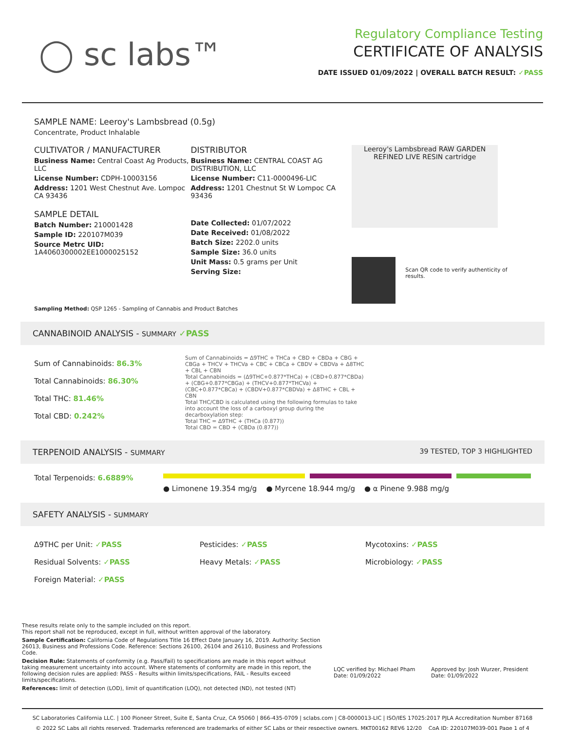◯ sc labs™
Regulatory Compliance Testing
CERTIFICATE OF ANALYSIS
DATE ISSUED 01/09/2022 | OVERALL BATCH RESULT: ✓PASS
SAMPLE NAME: Leeroy's Lambsbread (0.5g)
Concentrate, Product Inhalable
CULTIVATOR / MANUFACTURER
Business Name: Central Coast Ag Products, LLC
License Number: CDPH-10003156
Address: 1201 West Chestnut Ave. Lompoc CA 93436
SAMPLE DETAIL
Batch Number: 210001428
Sample ID: 220107M039
Source Metrc UID: 1A4060300002EE1000025152
DISTRIBUTOR
Business Name: CENTRAL COAST AG DISTRIBUTION, LLC
License Number: C11-0000496-LIC
Address: 1201 Chestnut St W Lompoc CA 93436
Date Collected: 01/07/2022
Date Received: 01/08/2022
Batch Size: 2202.0 units
Sample Size: 36.0 units
Unit Mass: 0.5 grams per Unit
Serving Size:
Leeroy's Lambsbread RAW GARDEN REFINED LIVE RESIN cartridge
Scan QR code to verify authenticity of results.
Sampling Method: QSP 1265 - Sampling of Cannabis and Product Batches
CANNABINOID ANALYSIS - SUMMARY ✓PASS
Sum of Cannabinoids: 86.3%
Total Cannabinoids: 86.30%
Total THC: 81.46%
Total CBD: 0.242%
Sum of Cannabinoids = Δ9THC + THCa + CBD + CBDa + CBG + CBGa + THCV + THCVa + CBC + CBCa + CBDV + CBDVa + Δ8THC + CBL + CBN
Total Cannabinoids = (Δ9THC+0.877*THCa) + (CBD+0.877*CBDa) + (CBG+0.877*CBGa) + (THCV+0.877*THCVa) + (CBC+0.877*CBCa) + (CBDV+0.877*CBDVa) + Δ8THC + CBL + CBN
Total THC/CBD is calculated using the following formulas to take into account the loss of a carboxyl group during the decarboxylation step:
Total THC = Δ9THC + (THCa (0.877))
Total CBD = CBD + (CBDa (0.877))
TERPENOID ANALYSIS - SUMMARY 39 TESTED, TOP 3 HIGHLIGHTED
Total Terpenoids: 6.6889%
● Limonene 19.354 mg/g ● Myrcene 18.944 mg/g ● α Pinene 9.988 mg/g
SAFETY ANALYSIS - SUMMARY
Δ9THC per Unit: ✓PASS
Pesticides: ✓PASS
Mycotoxins: ✓PASS
Residual Solvents: ✓PASS
Heavy Metals: ✓PASS
Microbiology: ✓PASS
Foreign Material: ✓PASS
These results relate only to the sample included on this report.
This report shall not be reproduced, except in full, without written approval of the laboratory.
Sample Certification: California Code of Regulations Title 16 Effect Date January 16, 2019. Authority: Section 26013, Business and Professions Code. Reference: Sections 26100, 26104 and 26110, Business and Professions Code.
Decision Rule: Statements of conformity (e.g. Pass/Fail) to specifications are made in this report without taking measurement uncertainty into account. Where statements of conformity are made in this report, the following decision rules are applied: PASS - Results within limits/specifications, FAIL - Results exceed limits/specifications.
References: limit of detection (LOD), limit of quantification (LOQ), not detected (ND), not tested (NT)
LQC verified by: Michael Pham
Date: 01/09/2022
Approved by: Josh Wurzer, President
Date: 01/09/2022
SC Laboratories California LLC. | 100 Pioneer Street, Suite E, Santa Cruz, CA 95060 | 866-435-0709 | sclabs.com | C8-0000013-LIC | ISO/IES 17025:2017 PJLA Accreditation Number 87168
© 2022 SC Labs all rights reserved. Trademarks referenced are trademarks of either SC Labs or their respective owners. MKT00162 REV6 12/20 CoA ID: 220107M039-001 Page 1 of 4